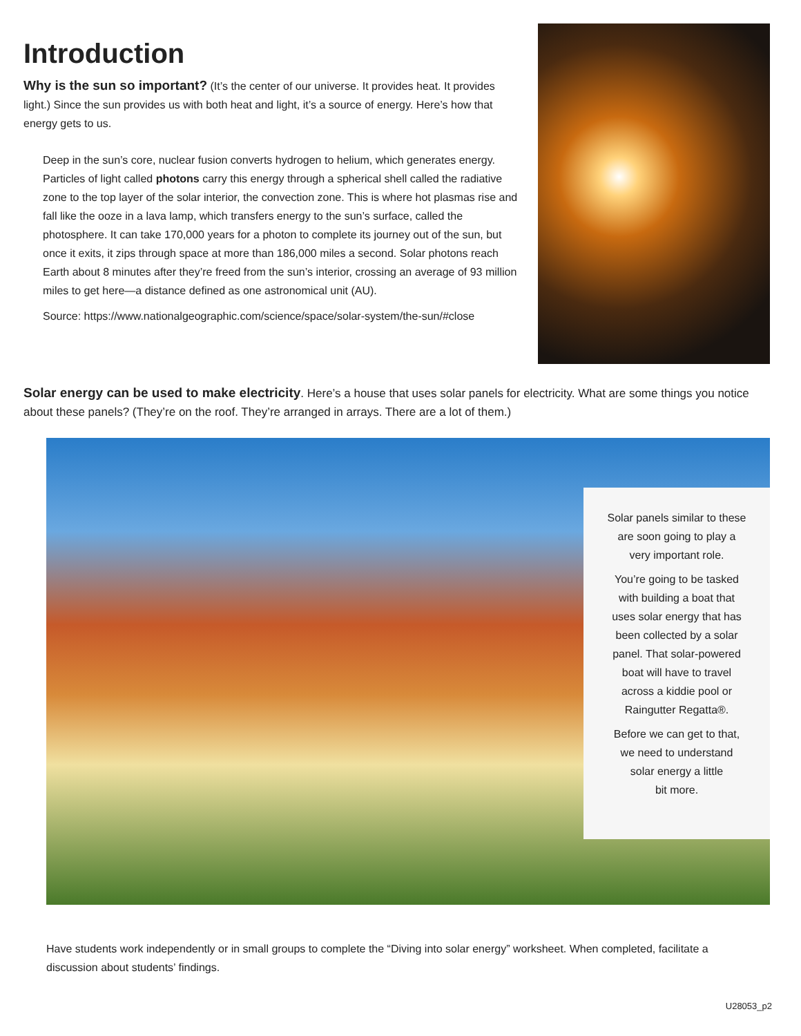Introduction
Why is the sun so important? (It’s the center of our universe. It provides heat. It provides light.) Since the sun provides us with both heat and light, it’s a source of energy. Here’s how that energy gets to us.
Deep in the sun’s core, nuclear fusion converts hydrogen to helium, which generates energy. Particles of light called photons carry this energy through a spherical shell called the radiative zone to the top layer of the solar interior, the convection zone. This is where hot plasmas rise and fall like the ooze in a lava lamp, which transfers energy to the sun’s surface, called the photosphere. It can take 170,000 years for a photon to complete its journey out of the sun, but once it exits, it zips through space at more than 186,000 miles a second. Solar photons reach Earth about 8 minutes after they’re freed from the sun’s interior, crossing an average of 93 million miles to get here—a distance defined as one astronomical unit (AU).
Source: https://www.nationalgeographic.com/science/space/solar-system/the-sun/#close
Solar energy can be used to make electricity. Here’s a house that uses solar panels for electricity. What are some things you notice about these panels? (They’re on the roof. They’re arranged in arrays. There are a lot of them.)
Solar panels similar to these
are soon going to play a
very important role.
You’re going to be tasked
with building a boat that
uses solar energy that has
been collected by a solar
panel. That solar-powered
boat will have to travel
across a kiddie pool or
Raingutter Regatta®.
Before we can get to that,
we need to understand
solar energy a little
bit more.
Have students work independently or in small groups to complete the “Diving into solar energy” worksheet. When completed, facilitate a discussion about students’ findings.
U28053_p2